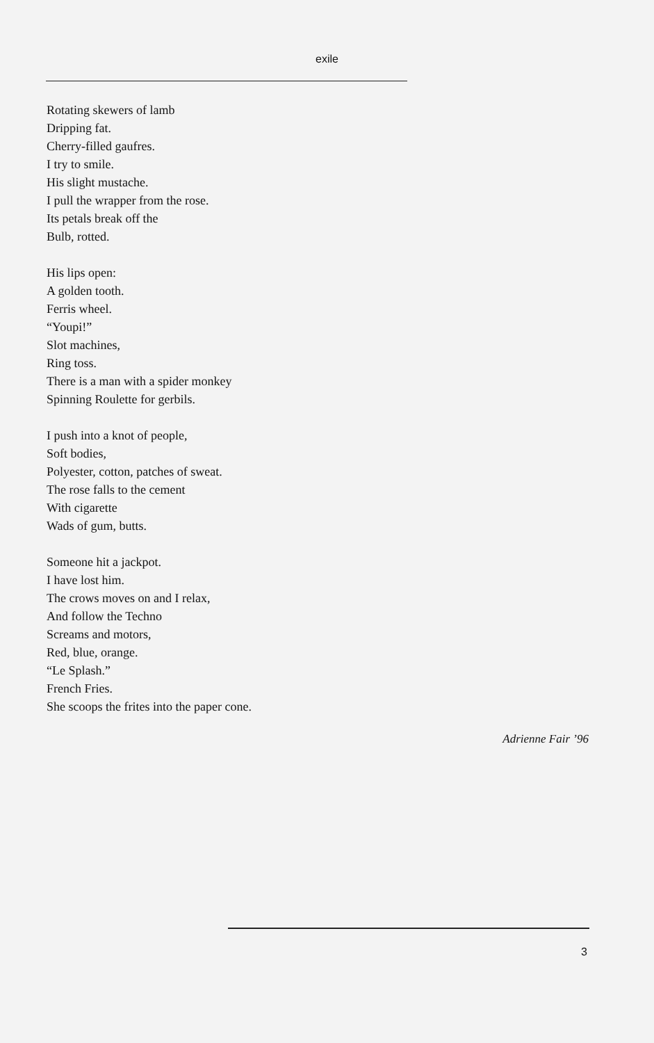exile
Rotating skewers of lamb
Dripping fat.
Cherry-filled gaufres.
I try to smile.
His slight mustache.
I pull the wrapper from the rose.
Its petals break off the
Bulb, rotted.
His lips open:
A golden tooth.
Ferris wheel.
“Youpi!”
Slot machines,
Ring toss.
There is a man with a spider monkey
Spinning Roulette for gerbils.
I push into a knot of people,
Soft bodies,
Polyester, cotton, patches of sweat.
The rose falls to the cement
With cigarette
Wads of gum, butts.
Someone hit a jackpot.
I have lost him.
The crows moves on and I relax,
And follow the Techno
Screams and motors,
Red, blue, orange.
“Le Splash.”
French Fries.
She scoops the frites into the paper cone.
Adrienne Fair ’96
3